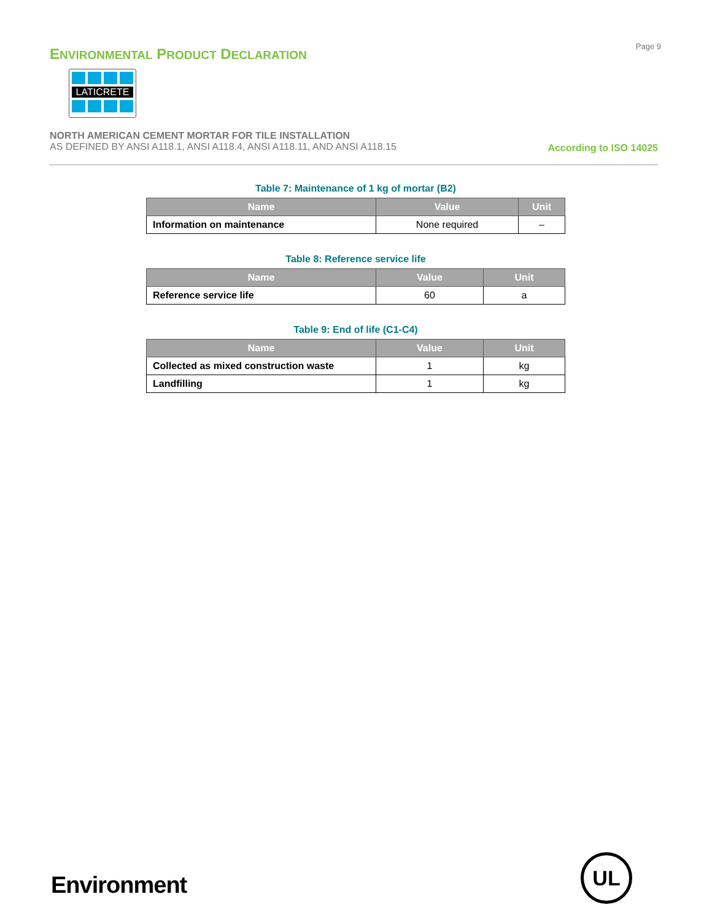ENVIRONMENTAL PRODUCT DECLARATION
Page 9
LATICRETE
NORTH AMERICAN CEMENT MORTAR FOR TILE INSTALLATION
AS DEFINED BY ANSI A118.1, ANSI A118.4, ANSI A118.11, AND ANSI A118.15
According to ISO 14025
Table 7: Maintenance of 1 kg of mortar (B2)
| Name | Value | Unit |
| --- | --- | --- |
| Information on maintenance | None required | – |
Table 8: Reference service life
| Name | Value | Unit |
| --- | --- | --- |
| Reference service life | 60 | a |
Table 9: End of life (C1-C4)
| Name | Value | Unit |
| --- | --- | --- |
| Collected as mixed construction waste | 1 | kg |
| Landfilling | 1 | kg |
Environment
UL